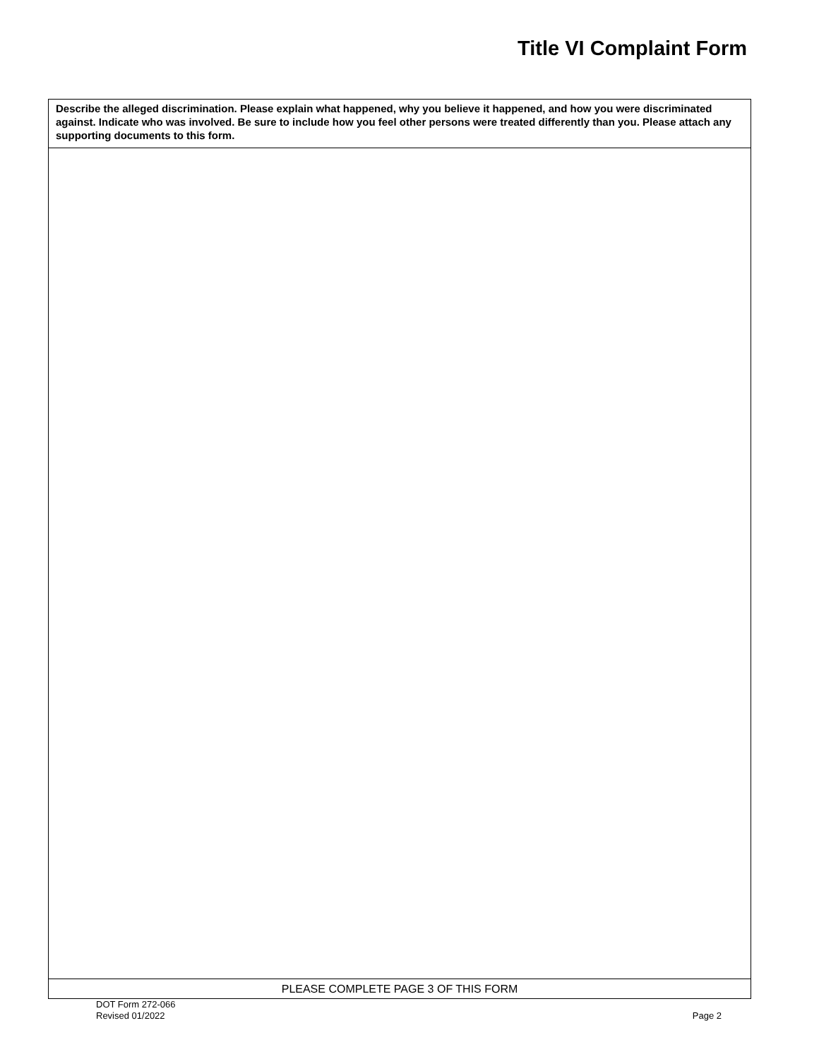Title VI Complaint Form
| Describe the alleged discrimination. Please explain what happened, why you believe it happened, and how you were discriminated against. Indicate who was involved. Be sure to include how you feel other persons were treated differently than you. Please attach any supporting documents to this form. |
| PLEASE COMPLETE PAGE 3 OF THIS FORM |
DOT Form 272-066
Revised 01/2022
Page 2